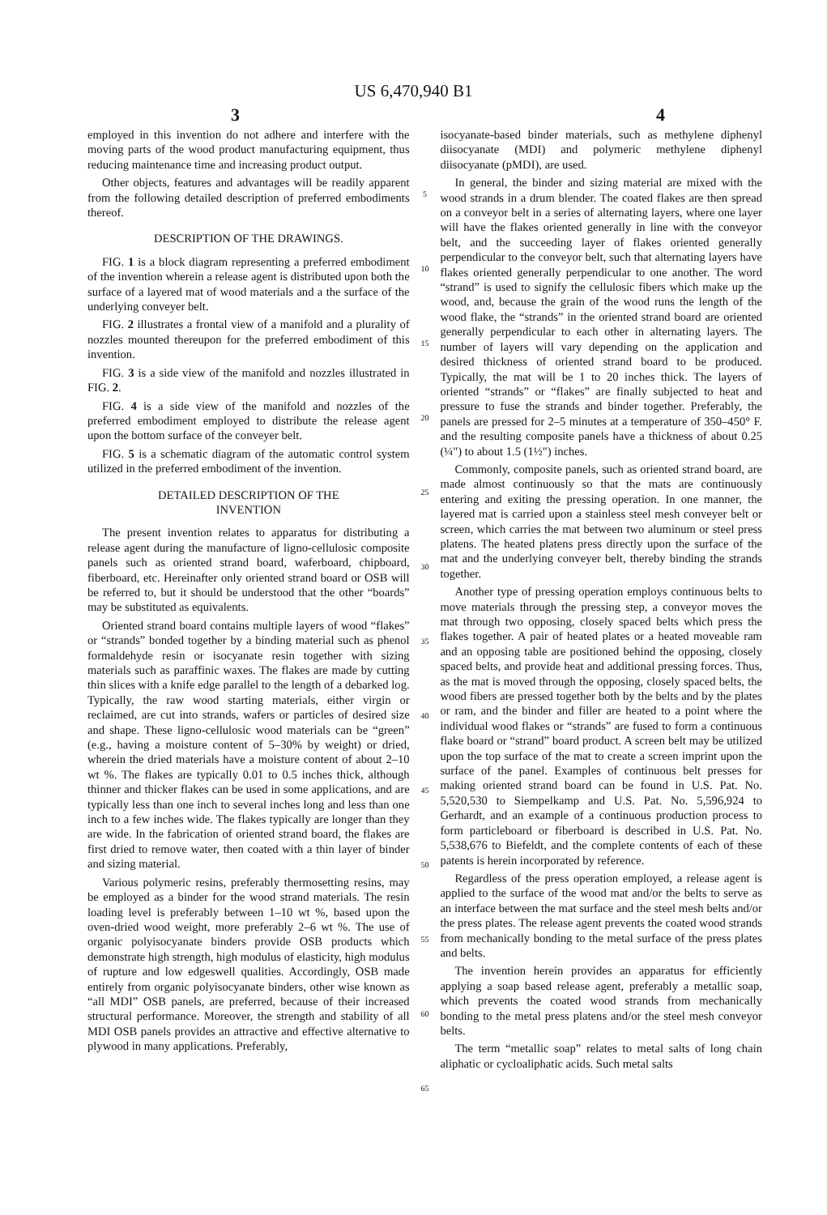US 6,470,940 B1
3 4
employed in this invention do not adhere and interfere with the moving parts of the wood product manufacturing equipment, thus reducing maintenance time and increasing product output.
Other objects, features and advantages will be readily apparent from the following detailed description of preferred embodiments thereof.
DESCRIPTION OF THE DRAWINGS.
FIG. 1 is a block diagram representing a preferred embodiment of the invention wherein a release agent is distributed upon both the surface of a layered mat of wood materials and a the surface of the underlying conveyer belt.
FIG. 2 illustrates a frontal view of a manifold and a plurality of nozzles mounted thereupon for the preferred embodiment of this invention.
FIG. 3 is a side view of the manifold and nozzles illustrated in FIG. 2.
FIG. 4 is a side view of the manifold and nozzles of the preferred embodiment employed to distribute the release agent upon the bottom surface of the conveyer belt.
FIG. 5 is a schematic diagram of the automatic control system utilized in the preferred embodiment of the invention.
DETAILED DESCRIPTION OF THE
INVENTION
The present invention relates to apparatus for distributing a release agent during the manufacture of ligno-cellulosic composite panels such as oriented strand board, waferboard, chipboard, fiberboard, etc. Hereinafter only oriented strand board or OSB will be referred to, but it should be understood that the other “boards” may be substituted as equivalents.
Oriented strand board contains multiple layers of wood “flakes” or “strands” bonded together by a binding material such as phenol formaldehyde resin or isocyanate resin together with sizing materials such as paraffinic waxes. The flakes are made by cutting thin slices with a knife edge parallel to the length of a debarked log. Typically, the raw wood starting materials, either virgin or reclaimed, are cut into strands, wafers or particles of desired size and shape. These ligno-cellulosic wood materials can be “green” (e.g., having a moisture content of 5–30% by weight) or dried, wherein the dried materials have a moisture content of about 2–10 wt %. The flakes are typically 0.01 to 0.5 inches thick, although thinner and thicker flakes can be used in some applications, and are typically less than one inch to several inches long and less than one inch to a few inches wide. The flakes typically are longer than they are wide. In the fabrication of oriented strand board, the flakes are first dried to remove water, then coated with a thin layer of binder and sizing material.
Various polymeric resins, preferably thermosetting resins, may be employed as a binder for the wood strand materials. The resin loading level is preferably between 1–10 wt %, based upon the oven-dried wood weight, more preferably 2–6 wt %. The use of organic polyisocyanate binders provide OSB products which demonstrate high strength, high modulus of elasticity, high modulus of rupture and low edgeswell qualities. Accordingly, OSB made entirely from organic polyisocyanate binders, other wise known as “all MDI” OSB panels, are preferred, because of their increased structural performance. Moreover, the strength and stability of all MDI OSB panels provides an attractive and effective alternative to plywood in many applications. Preferably,
5
10
15
20
25
30
35
40
45
50
55
60
65
isocyanate-based binder materials, such as methylene diphenyl diisocyanate (MDI) and polymeric methylene diphenyl diisocyanate (pMDI), are used.
In general, the binder and sizing material are mixed with the wood strands in a drum blender. The coated flakes are then spread on a conveyor belt in a series of alternating layers, where one layer will have the flakes oriented generally in line with the conveyor belt, and the succeeding layer of flakes oriented generally perpendicular to the conveyor belt, such that alternating layers have flakes oriented generally perpendicular to one another. The word “strand” is used to signify the cellulosic fibers which make up the wood, and, because the grain of the wood runs the length of the wood flake, the “strands” in the oriented strand board are oriented generally perpendicular to each other in alternating layers. The number of layers will vary depending on the application and desired thickness of oriented strand board to be produced. Typically, the mat will be 1 to 20 inches thick. The layers of oriented “strands” or “flakes” are finally subjected to heat and pressure to fuse the strands and binder together. Preferably, the panels are pressed for 2–5 minutes at a temperature of 350–450° F. and the resulting composite panels have a thickness of about 0.25 (¼") to about 1.5 (1½") inches.
Commonly, composite panels, such as oriented strand board, are made almost continuously so that the mats are continuously entering and exiting the pressing operation. In one manner, the layered mat is carried upon a stainless steel mesh conveyer belt or screen, which carries the mat between two aluminum or steel press platens. The heated platens press directly upon the surface of the mat and the underlying conveyer belt, thereby binding the strands together.
Another type of pressing operation employs continuous belts to move materials through the pressing step, a conveyor moves the mat through two opposing, closely spaced belts which press the flakes together. A pair of heated plates or a heated moveable ram and an opposing table are positioned behind the opposing, closely spaced belts, and provide heat and additional pressing forces. Thus, as the mat is moved through the opposing, closely spaced belts, the wood fibers are pressed together both by the belts and by the plates or ram, and the binder and filler are heated to a point where the individual wood flakes or “strands” are fused to form a continuous flake board or “strand” board product. A screen belt may be utilized upon the top surface of the mat to create a screen imprint upon the surface of the panel. Examples of continuous belt presses for making oriented strand board can be found in U.S. Pat. No. 5,520,530 to Siempelkamp and U.S. Pat. No. 5,596,924 to Gerhardt, and an example of a continuous production process to form particleboard or fiberboard is described in U.S. Pat. No. 5,538,676 to Biefeldt, and the complete contents of each of these patents is herein incorporated by reference.
Regardless of the press operation employed, a release agent is applied to the surface of the wood mat and/or the belts to serve as an interface between the mat surface and the steel mesh belts and/or the press plates. The release agent prevents the coated wood strands from mechanically bonding to the metal surface of the press plates and belts.
The invention herein provides an apparatus for efficiently applying a soap based release agent, preferably a metallic soap, which prevents the coated wood strands from mechanically bonding to the metal press platens and/or the steel mesh conveyor belts.
The term “metallic soap” relates to metal salts of long chain aliphatic or cycloaliphatic acids. Such metal salts